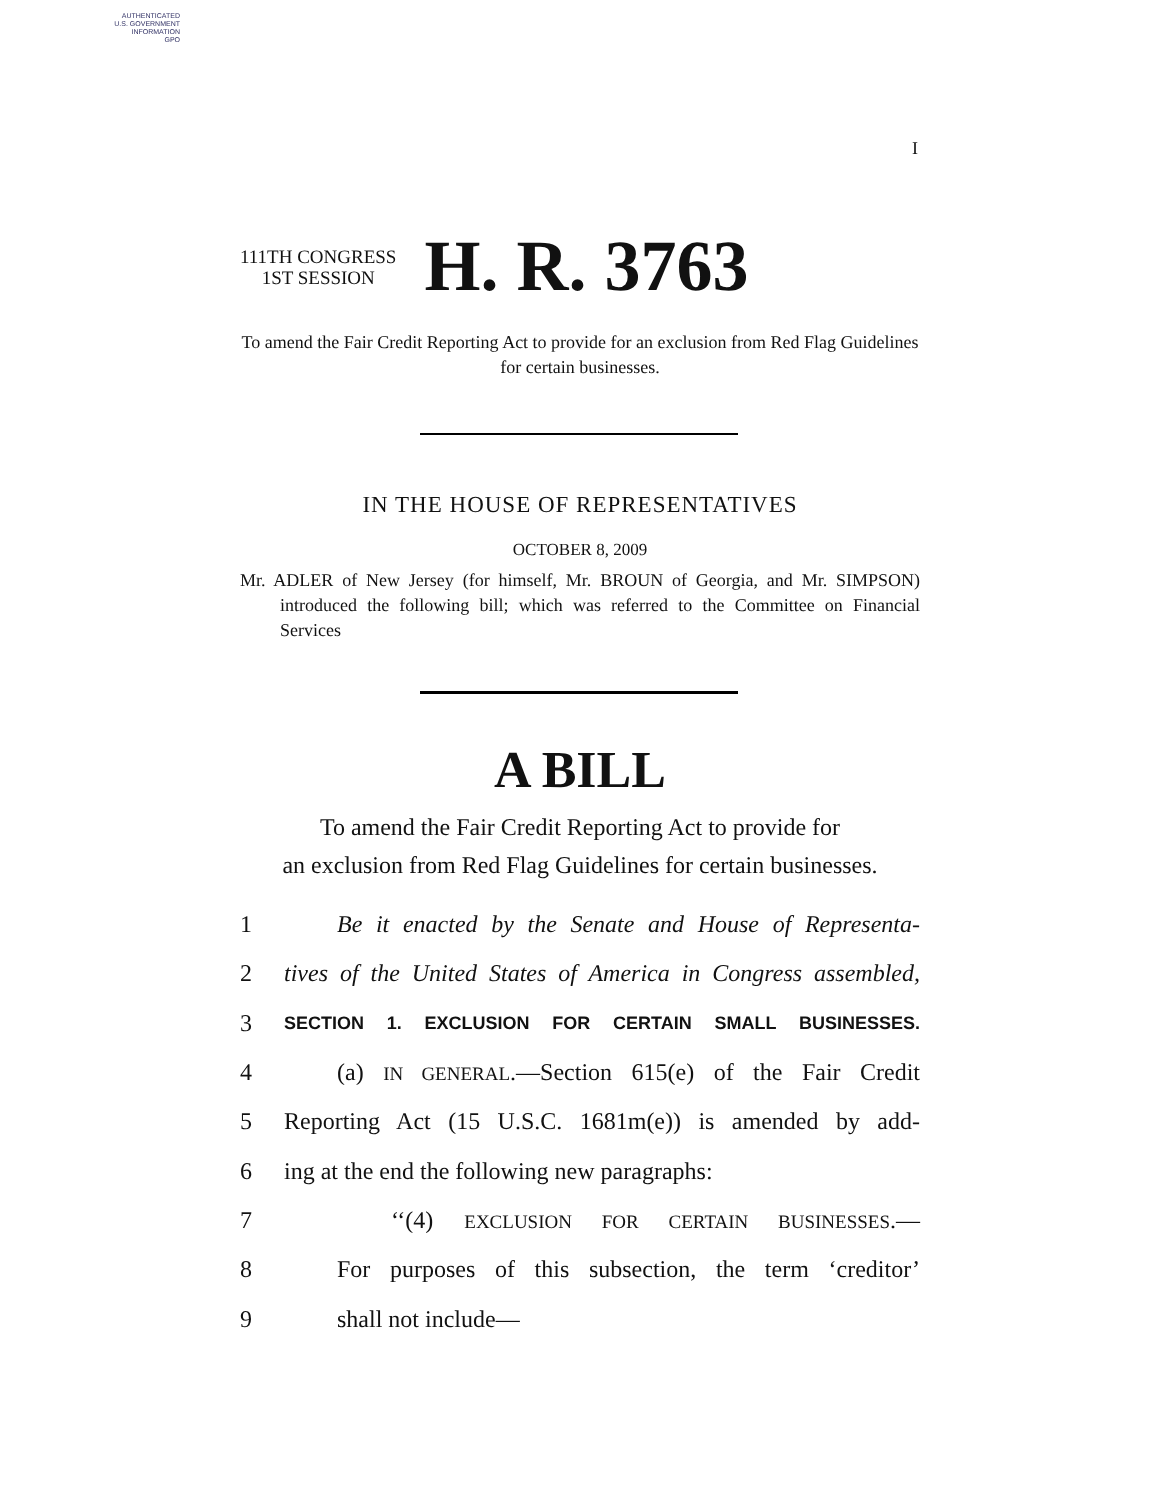AUTHENTICATED
U.S. GOVERNMENT
INFORMATION
GPO
I
111TH CONGRESS
1ST SESSION
H. R. 3763
To amend the Fair Credit Reporting Act to provide for an exclusion from Red Flag Guidelines for certain businesses.
IN THE HOUSE OF REPRESENTATIVES
OCTOBER 8, 2009
Mr. ADLER of New Jersey (for himself, Mr. BROUN of Georgia, and Mr. SIMPSON) introduced the following bill; which was referred to the Committee on Financial Services
A BILL
To amend the Fair Credit Reporting Act to provide for
an exclusion from Red Flag Guidelines for certain businesses.
1 Be it enacted by the Senate and House of Representa-
2 tives of the United States of America in Congress assembled,
3 SECTION 1. EXCLUSION FOR CERTAIN SMALL BUSINESSES.
4 (a) IN GENERAL.—Section 615(e) of the Fair Credit
5 Reporting Act (15 U.S.C. 1681m(e)) is amended by add-
6 ing at the end the following new paragraphs:
7 ‘‘(4) EXCLUSION FOR CERTAIN BUSINESSES.—
8 For purposes of this subsection, the term ‘creditor’
9 shall not include—